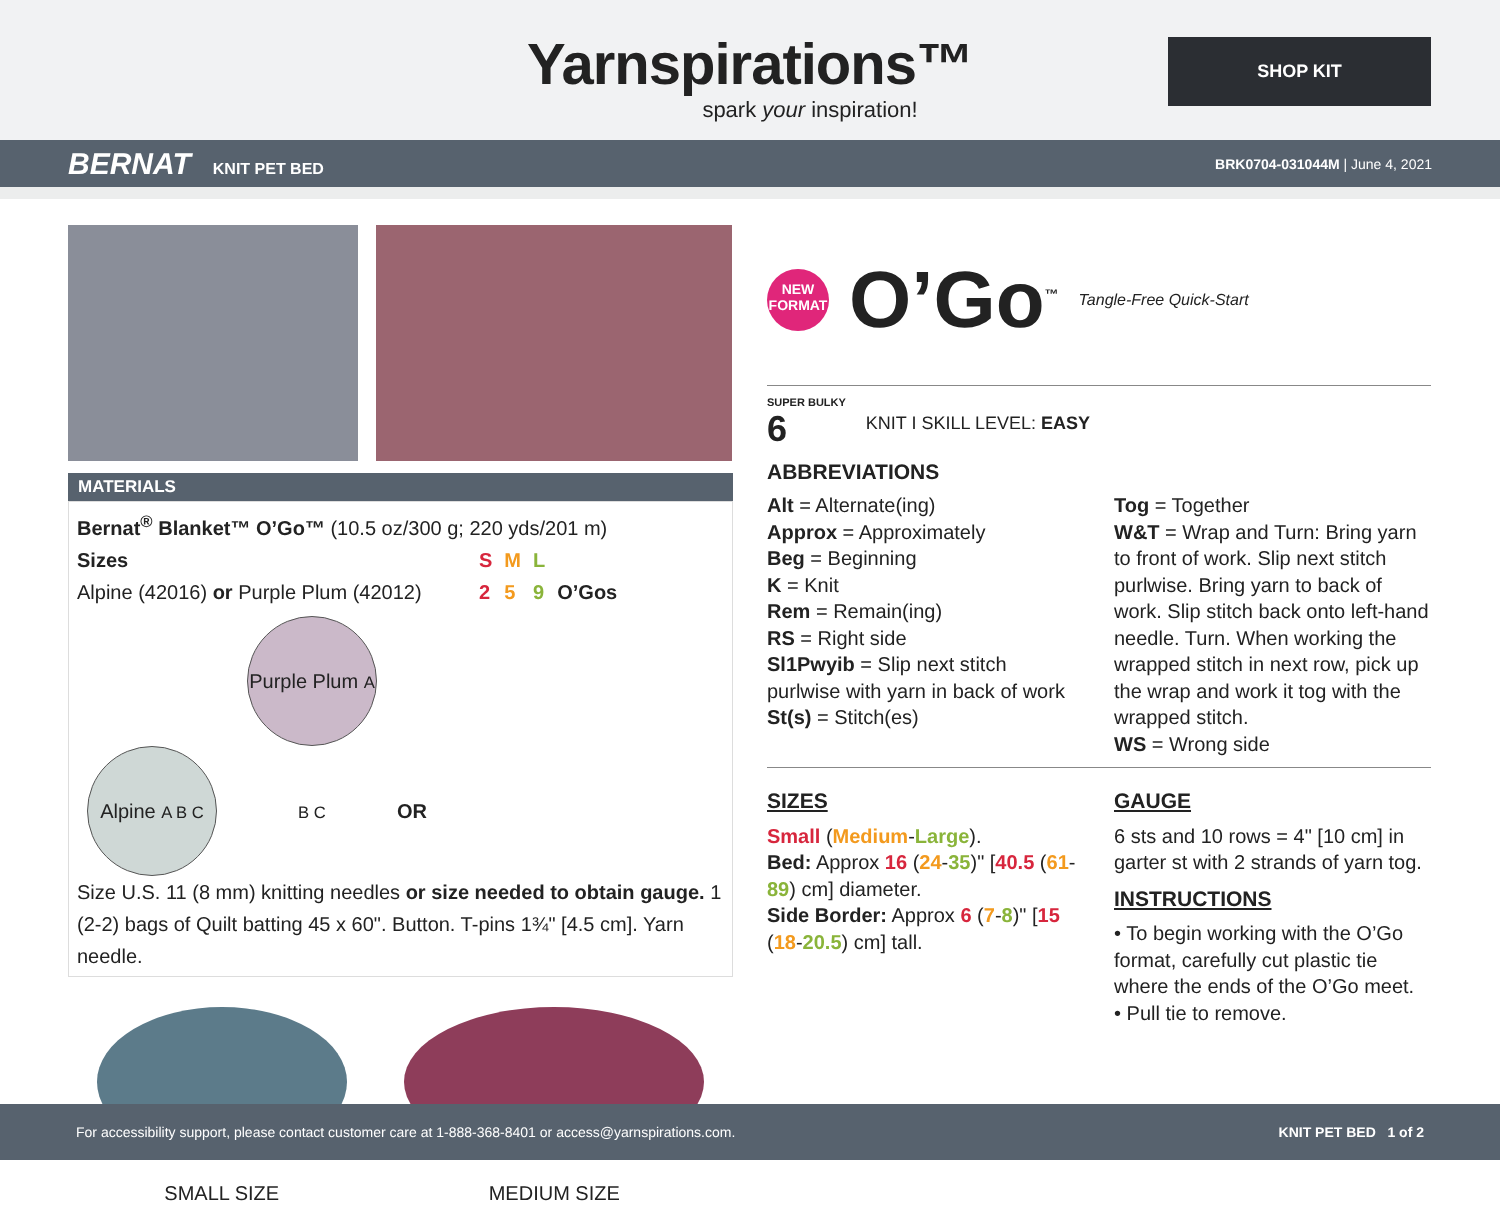Yarnspirations™
spark your inspiration!
SHOP KIT
BERNAT KNIT PET BED BRK0704-031044M | June 4, 2021
MATERIALS
Bernat<sup>®</sup> Blanket™ O’Go™ (10.5 oz/300 g; 220 yds/201 m)
| Sizes | S | M | L | |
| Alpine (42016) or Purple Plum (42012) | 2 | 5 | 9 | O’Gos |
Alpine A B C Purple Plum A B C OR
Size U.S. 11 (8 mm) knitting needles or size needed to obtain gauge. 1 (2-2) bags of Quilt batting 45 x 60". Button. T-pins 1¾" [4.5 cm]. Yarn needle.
SMALL SIZE MEDIUM SIZE
NEW FORMAT O’Go<sup>™</sup> Tangle-Free Quick-Start
SUPER BULKY
6
KNIT I SKILL LEVEL: EASY
ABBREVIATIONS
Alt = Alternate(ing)
Approx = Approximately
Beg = Beginning
K = Knit
Rem = Remain(ing)
RS = Right side
Sl1Pwyib = Slip next stitch purlwise with yarn in back of work
St(s) = Stitch(es)
Tog = Together
W&T = Wrap and Turn: Bring yarn to front of work. Slip next stitch purlwise. Bring yarn to back of work. Slip stitch back onto left-hand needle. Turn. When working the wrapped stitch in next row, pick up the wrap and work it tog with the wrapped stitch.
WS = Wrong side
SIZES
Small (Medium-Large).
Bed: Approx 16 (24-35)" [40.5 (61-89) cm] diameter.
Side Border: Approx 6 (7-8)" [15 (18-20.5) cm] tall.
GAUGE
6 sts and 10 rows = 4" [10 cm] in garter st with 2 strands of yarn tog.
INSTRUCTIONS
• To begin working with the O’Go format, carefully cut plastic tie where the ends of the O’Go meet.
• Pull tie to remove.
For accessibility support, please contact customer care at 1-888-368-8401 or access@yarnspirations.com.
KNIT PET BED 1 of 2